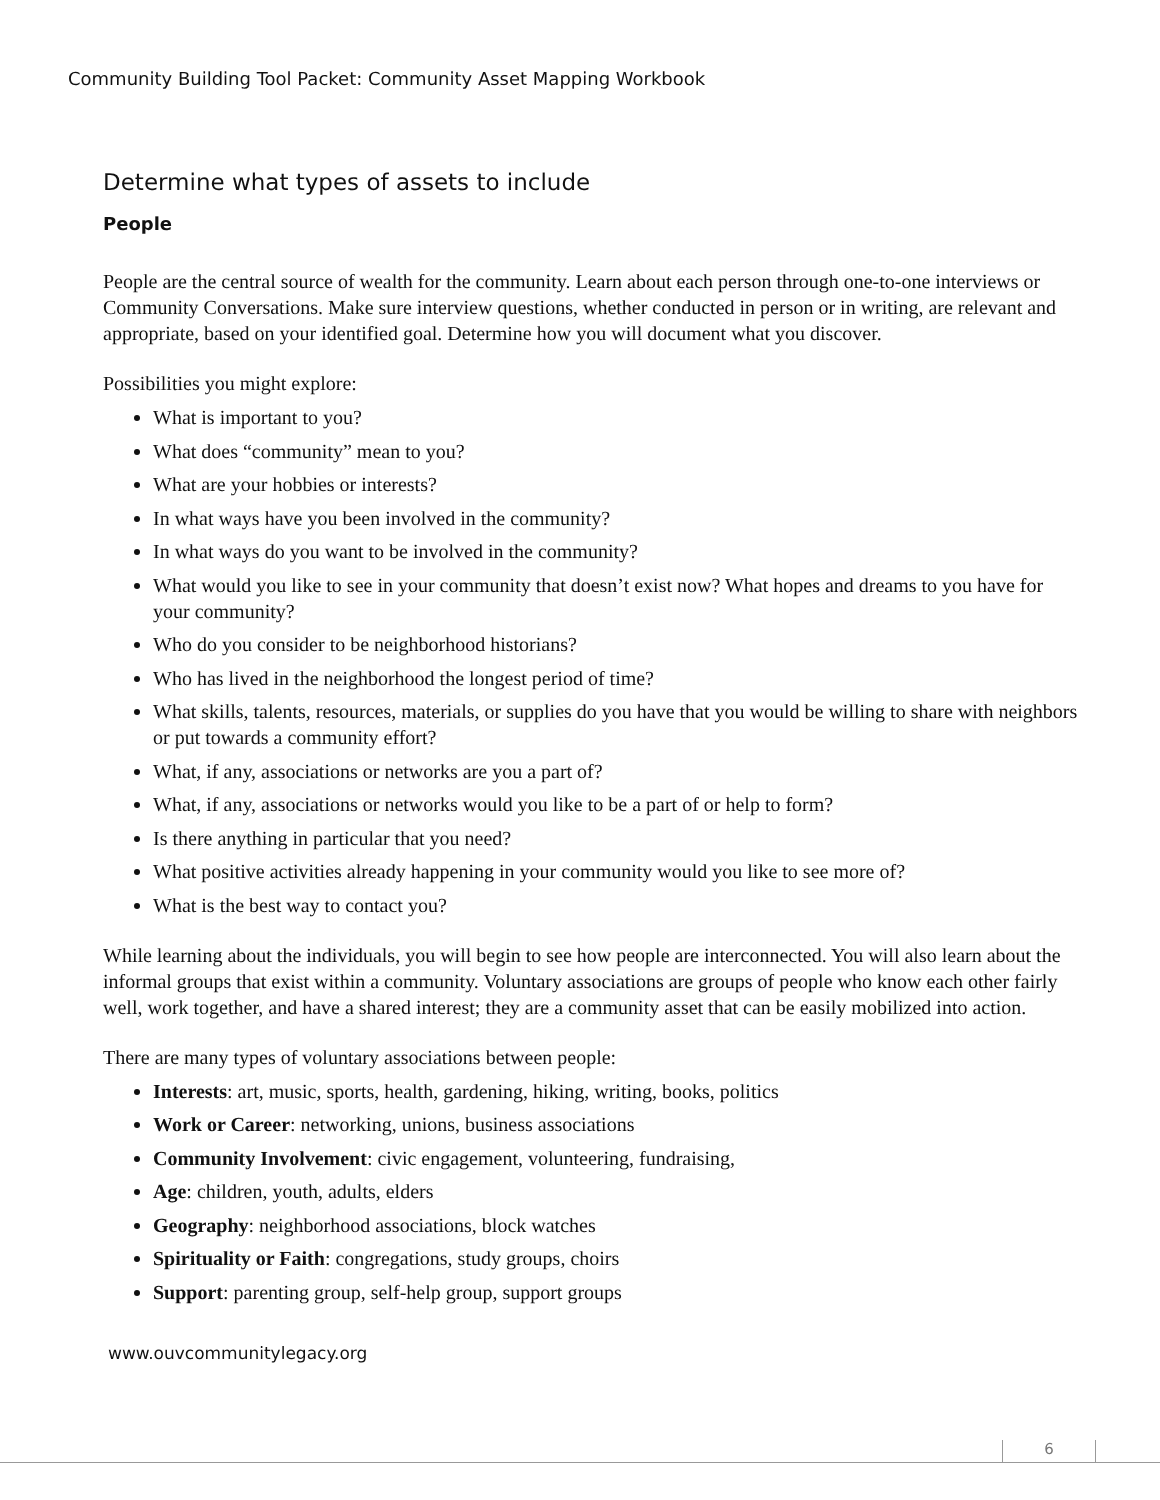Community Building Tool Packet: Community Asset Mapping Workbook
Determine what types of assets to include
People
People are the central source of wealth for the community. Learn about each person through one-to-one interviews or Community Conversations. Make sure interview questions, whether conducted in person or in writing, are relevant and appropriate, based on your identified goal. Determine how you will document what you discover.
Possibilities you might explore:
What is important to you?
What does “community” mean to you?
What are your hobbies or interests?
In what ways have you been involved in the community?
In what ways do you want to be involved in the community?
What would you like to see in your community that doesn’t exist now? What hopes and dreams to you have for your community?
Who do you consider to be neighborhood historians?
Who has lived in the neighborhood the longest period of time?
What skills, talents, resources, materials, or supplies do you have that you would be willing to share with neighbors or put towards a community effort?
What, if any, associations or networks are you a part of?
What, if any, associations or networks would you like to be a part of or help to form?
Is there anything in particular that you need?
What positive activities already happening in your community would you like to see more of?
What is the best way to contact you?
While learning about the individuals, you will begin to see how people are interconnected. You will also learn about the informal groups that exist within a community. Voluntary associations are groups of people who know each other fairly well, work together, and have a shared interest; they are a community asset that can be easily mobilized into action.
There are many types of voluntary associations between people:
Interests: art, music, sports, health, gardening, hiking, writing, books, politics
Work or Career: networking, unions, business associations
Community Involvement: civic engagement, volunteering, fundraising,
Age: children, youth, adults, elders
Geography: neighborhood associations, block watches
Spirituality or Faith: congregations, study groups, choirs
Support: parenting group, self-help group, support groups
www.ouvcommunitylegacy.org
6